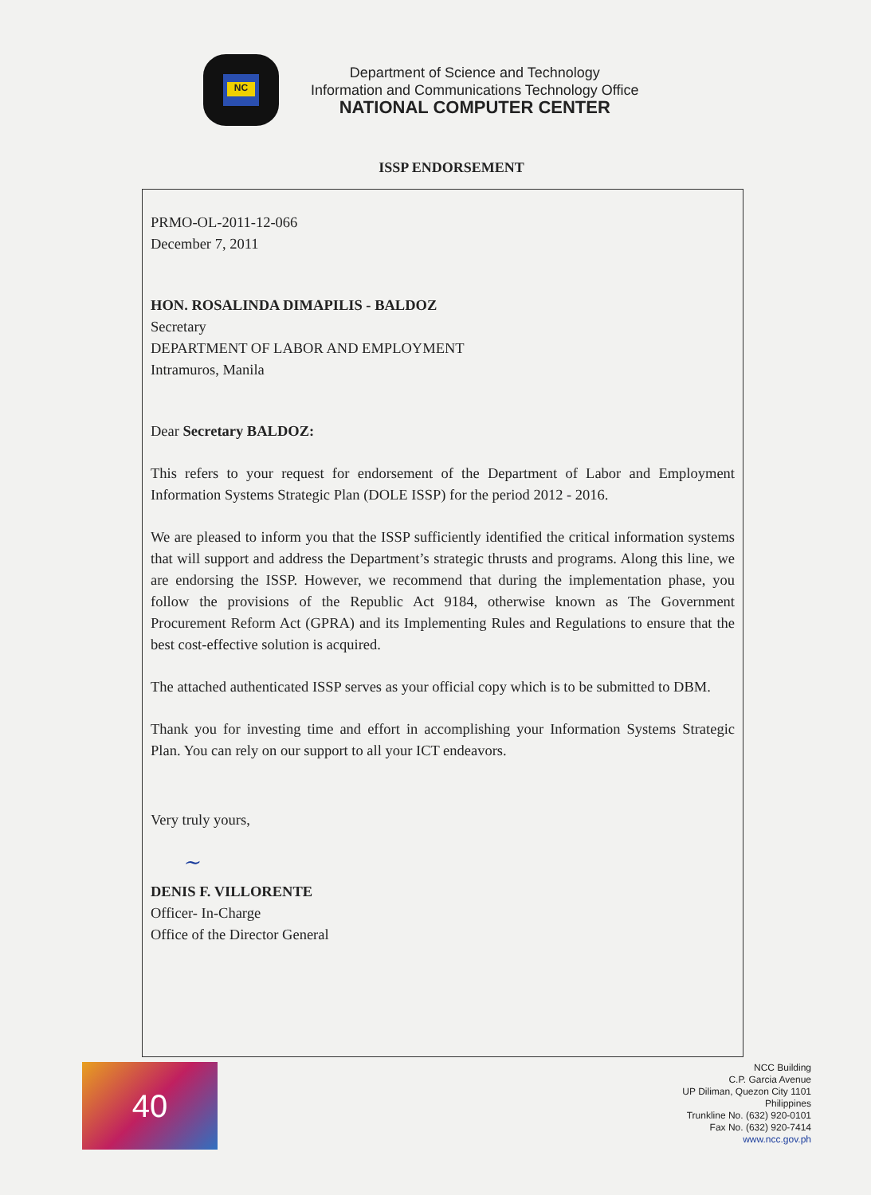NC
Department of Science and Technology
Information and Communications Technology Office
NATIONAL COMPUTER CENTER
ISSP ENDORSEMENT
PRMO-OL-2011-12-066
December 7, 2011
HON. ROSALINDA DIMAPILIS - BALDOZ
Secretary
DEPARTMENT OF LABOR AND EMPLOYMENT
Intramuros, Manila
Dear Secretary BALDOZ:
This refers to your request for endorsement of the Department of Labor and Employment Information Systems Strategic Plan (DOLE ISSP) for the period 2012 - 2016.
We are pleased to inform you that the ISSP sufficiently identified the critical information systems that will support and address the Department’s strategic thrusts and programs. Along this line, we are endorsing the ISSP. However, we recommend that during the implementation phase, you follow the provisions of the Republic Act 9184, otherwise known as The Government Procurement Reform Act (GPRA) and its Implementing Rules and Regulations to ensure that the best cost-effective solution is acquired.
The attached authenticated ISSP serves as your official copy which is to be submitted to DBM.
Thank you for investing time and effort in accomplishing your Information Systems Strategic Plan. You can rely on our support to all your ICT endeavors.
Very truly yours,
~
DENIS F. VILLORENTE
Officer- In-Charge
Office of the Director General
40
NCC Building
C.P. Garcia Avenue
UP Diliman, Quezon City 1101
Philippines
Trunkline No. (632) 920-0101
Fax No. (632) 920-7414
www.ncc.gov.ph